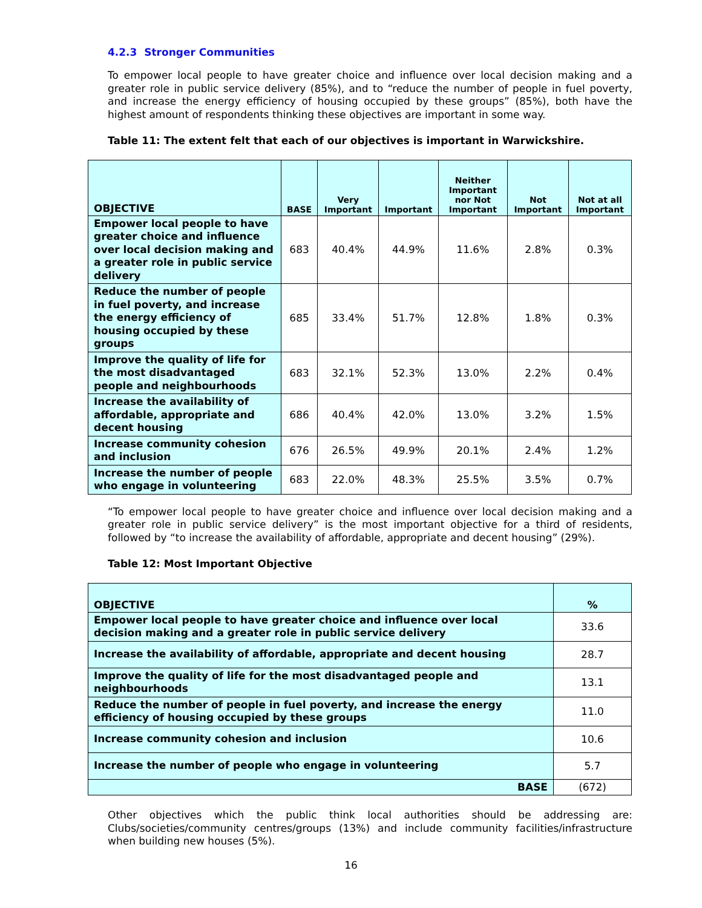4.2.3 Stronger Communities
To empower local people to have greater choice and influence over local decision making and a greater role in public service delivery (85%), and to “reduce the number of people in fuel poverty, and increase the energy efficiency of housing occupied by these groups” (85%), both have the highest amount of respondents thinking these objectives are important in some way.
Table 11: The extent felt that each of our objectives is important in Warwickshire.
| OBJECTIVE | BASE | Very Important | Important | Neither Important nor Not Important | Not Important | Not at all Important |
| --- | --- | --- | --- | --- | --- | --- |
| Empower local people to have greater choice and influence over local decision making and a greater role in public service delivery | 683 | 40.4% | 44.9% | 11.6% | 2.8% | 0.3% |
| Reduce the number of people in fuel poverty, and increase the energy efficiency of housing occupied by these groups | 685 | 33.4% | 51.7% | 12.8% | 1.8% | 0.3% |
| Improve the quality of life for the most disadvantaged people and neighbourhoods | 683 | 32.1% | 52.3% | 13.0% | 2.2% | 0.4% |
| Increase the availability of affordable, appropriate and decent housing | 686 | 40.4% | 42.0% | 13.0% | 3.2% | 1.5% |
| Increase community cohesion and inclusion | 676 | 26.5% | 49.9% | 20.1% | 2.4% | 1.2% |
| Increase the number of people who engage in volunteering | 683 | 22.0% | 48.3% | 25.5% | 3.5% | 0.7% |
“To empower local people to have greater choice and influence over local decision making and a greater role in public service delivery” is the most important objective for a third of residents, followed by “to increase the availability of affordable, appropriate and decent housing” (29%).
Table 12: Most Important Objective
| OBJECTIVE | % |
| --- | --- |
| Empower local people to have greater choice and influence over local decision making and a greater role in public service delivery | 33.6 |
| Increase the availability of affordable, appropriate and decent housing | 28.7 |
| Improve the quality of life for the most disadvantaged people and neighbourhoods | 13.1 |
| Reduce the number of people in fuel poverty, and increase the energy efficiency of housing occupied by these groups | 11.0 |
| Increase community cohesion and inclusion | 10.6 |
| Increase the number of people who engage in volunteering | 5.7 |
| BASE | (672) |
Other objectives which the public think local authorities should be addressing are: Clubs/societies/community centres/groups (13%) and include community facilities/infrastructure when building new houses (5%).
16